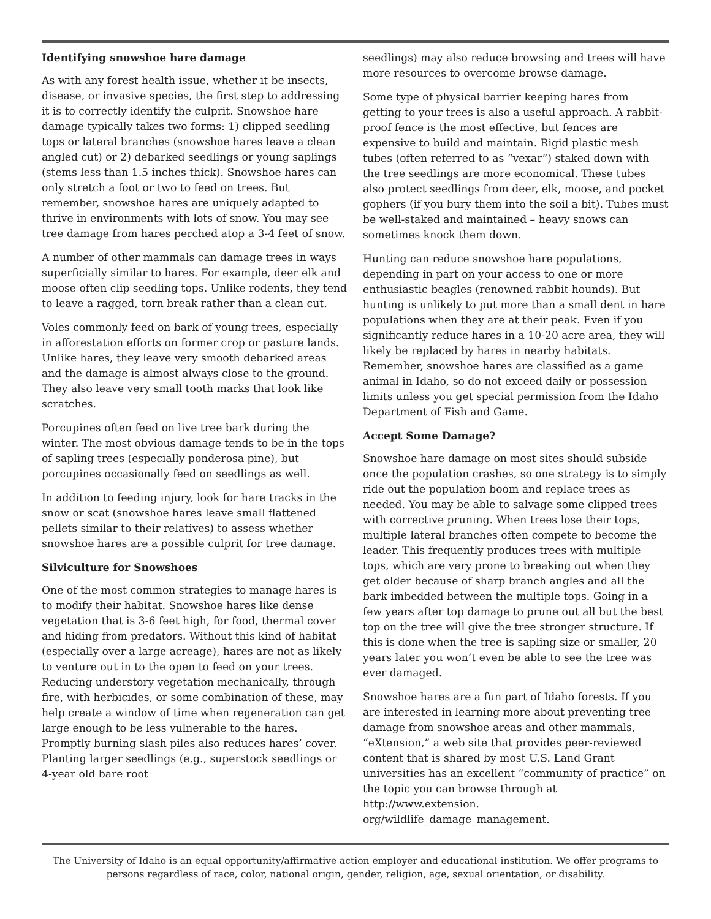Identifying snowshoe hare damage
As with any forest health issue, whether it be insects, disease, or invasive species, the first step to addressing it is to correctly identify the culprit. Snowshoe hare damage typically takes two forms: 1) clipped seedling tops or lateral branches (snowshoe hares leave a clean angled cut) or 2) debarked seedlings or young saplings (stems less than 1.5 inches thick). Snowshoe hares can only stretch a foot or two to feed on trees. But remember, snowshoe hares are uniquely adapted to thrive in environments with lots of snow. You may see tree damage from hares perched atop a 3-4 feet of snow.
A number of other mammals can damage trees in ways superficially similar to hares. For example, deer elk and moose often clip seedling tops. Unlike rodents, they tend to leave a ragged, torn break rather than a clean cut.
Voles commonly feed on bark of young trees, especially in afforestation efforts on former crop or pasture lands. Unlike hares, they leave very smooth debarked areas and the damage is almost always close to the ground. They also leave very small tooth marks that look like scratches.
Porcupines often feed on live tree bark during the winter. The most obvious damage tends to be in the tops of sapling trees (especially ponderosa pine), but porcupines occasionally feed on seedlings as well.
In addition to feeding injury, look for hare tracks in the snow or scat (snowshoe hares leave small flattened pellets similar to their relatives) to assess whether snowshoe hares are a possible culprit for tree damage.
Silviculture for Snowshoes
One of the most common strategies to manage hares is to modify their habitat. Snowshoe hares like dense vegetation that is 3-6 feet high, for food, thermal cover and hiding from predators. Without this kind of habitat (especially over a large acreage), hares are not as likely to venture out in to the open to feed on your trees. Reducing understory vegetation mechanically, through fire, with herbicides, or some combination of these, may help create a window of time when regeneration can get large enough to be less vulnerable to the hares. Promptly burning slash piles also reduces hares’ cover. Planting larger seedlings (e.g., superstock seedlings or 4-year old bare root
seedlings) may also reduce browsing and trees will have more resources to overcome browse damage.
Some type of physical barrier keeping hares from getting to your trees is also a useful approach. A rabbit-proof fence is the most effective, but fences are expensive to build and maintain. Rigid plastic mesh tubes (often referred to as “vexar”) staked down with the tree seedlings are more economical. These tubes also protect seedlings from deer, elk, moose, and pocket gophers (if you bury them into the soil a bit). Tubes must be well-staked and maintained – heavy snows can sometimes knock them down.
Hunting can reduce snowshoe hare populations, depending in part on your access to one or more enthusiastic beagles (renowned rabbit hounds). But hunting is unlikely to put more than a small dent in hare populations when they are at their peak. Even if you significantly reduce hares in a 10-20 acre area, they will likely be replaced by hares in nearby habitats. Remember, snowshoe hares are classified as a game animal in Idaho, so do not exceed daily or possession limits unless you get special permission from the Idaho Department of Fish and Game.
Accept Some Damage?
Snowshoe hare damage on most sites should subside once the population crashes, so one strategy is to simply ride out the population boom and replace trees as needed. You may be able to salvage some clipped trees with corrective pruning. When trees lose their tops, multiple lateral branches often compete to become the leader. This frequently produces trees with multiple tops, which are very prone to breaking out when they get older because of sharp branch angles and all the bark imbedded between the multiple tops. Going in a few years after top damage to prune out all but the best top on the tree will give the tree stronger structure. If this is done when the tree is sapling size or smaller, 20 years later you won’t even be able to see the tree was ever damaged.
Snowshoe hares are a fun part of Idaho forests. If you are interested in learning more about preventing tree damage from snowshoe areas and other mammals, “eXtension,” a web site that provides peer-reviewed content that is shared by most U.S. Land Grant universities has an excellent “community of practice” on the topic you can browse through at http://www.extension. org/wildlife_damage_management.
The University of Idaho is an equal opportunity/affirmative action employer and educational institution. We offer programs to persons regardless of race, color, national origin, gender, religion, age, sexual orientation, or disability.